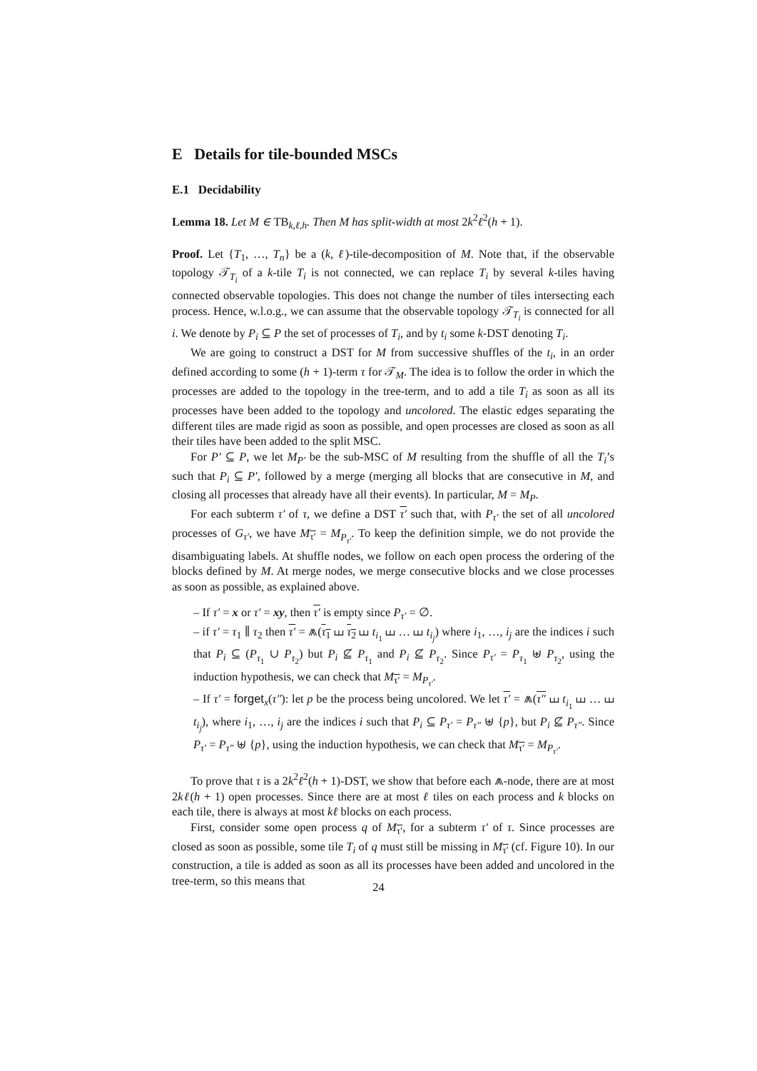E Details for tile-bounded MSCs
E.1 Decidability
Lemma 18. Let M ∈ TB<sub>k,ℓ,h</sub>. Then M has split-width at most 2k<sup>2</sup>ℓ<sup>2</sup>(h + 1).
Proof. Let {T<sub>1</sub>, …, T<sub>n</sub>} be a (k, ℓ)-tile-decomposition of M. Note that, if the observable topology 𝒯<sub>T<sub>i</sub></sub> of a k-tile T<sub>i</sub> is not connected, we can replace T<sub>i</sub> by several k-tiles having connected observable topologies. This does not change the number of tiles intersecting each process. Hence, w.l.o.g., we can assume that the observable topology 𝒯<sub>T<sub>i</sub></sub> is connected for all i. We denote by P<sub>i</sub> ⊆ P the set of processes of T<sub>i</sub>, and by t<sub>i</sub> some k-DST denoting T<sub>i</sub>.
We are going to construct a DST for M from successive shuffles of the t<sub>i</sub>, in an order defined according to some (h + 1)-term τ for 𝒯<sub>M</sub>. The idea is to follow the order in which the processes are added to the topology in the tree-term, and to add a tile T<sub>i</sub> as soon as all its processes have been added to the topology and uncolored. The elastic edges separating the different tiles are made rigid as soon as possible, and open processes are closed as soon as all their tiles have been added to the split MSC.
For P′ ⊆ P, we let M<sub>P′</sub> be the sub-MSC of M resulting from the shuffle of all the T<sub>i</sub>’s such that P<sub>i</sub> ⊆ P′, followed by a merge (merging all blocks that are consecutive in M, and closing all processes that already have all their events). In particular, M = M<sub>P</sub>.
For each subterm τ′ of τ, we define a DST τ′ such that, with P<sub>τ′</sub> the set of all uncolored processes of G<sub>τ′</sub>, we have M<sub>τ′</sub> = M<sub>P<sub>τ′</sub></sub>. To keep the definition simple, we do not provide the disambiguating labels. At shuffle nodes, we follow on each open process the ordering of the blocks defined by M. At merge nodes, we merge consecutive blocks and we close processes as soon as possible, as explained above.
– If τ′ = x or τ′ = xy, then τ′ is empty since P<sub>τ′</sub> = ∅.
– if τ′ = τ<sub>1</sub> ∥ τ<sub>2</sub> then τ′ = ⩕(τ<sub>1</sub> ⧢ τ<sub>2</sub> ⧢ t<sub>i<sub>1</sub></sub> ⧢ … ⧢ t<sub>i<sub>j</sub></sub>) where i<sub>1</sub>, …, i<sub>j</sub> are the indices i such that P<sub>i</sub> ⊆ (P<sub>τ<sub>1</sub></sub> ∪ P<sub>τ<sub>2</sub></sub>) but P<sub>i</sub> ⊈ P<sub>τ<sub>1</sub></sub> and P<sub>i</sub> ⊈ P<sub>τ<sub>2</sub></sub>. Since P<sub>τ′</sub> = P<sub>τ<sub>1</sub></sub> ⊎ P<sub>τ<sub>2</sub></sub>, using the induction hypothesis, we can check that M<sub>τ′</sub> = M<sub>P<sub>τ′</sub></sub>.
– If τ′ = forget<sub>x</sub>(τ″): let p be the process being uncolored. We let τ′ = ⩕(τ″ ⧢ t<sub>i<sub>1</sub></sub> ⧢ … ⧢ t<sub>i<sub>j</sub></sub>), where i<sub>1</sub>, …, i<sub>j</sub> are the indices i such that P<sub>i</sub> ⊆ P<sub>τ′</sub> = P<sub>τ″</sub> ⊎ {p}, but P<sub>i</sub> ⊈ P<sub>τ″</sub>. Since P<sub>τ′</sub> = P<sub>τ″</sub> ⊎ {p}, using the induction hypothesis, we can check that M<sub>τ′</sub> = M<sub>P<sub>τ′</sub></sub>.
To prove that τ is a 2k<sup>2</sup>ℓ<sup>2</sup>(h + 1)-DST, we show that before each ⩕-node, there are at most 2kℓ(h + 1) open processes. Since there are at most ℓ tiles on each process and k blocks on each tile, there is always at most kℓ blocks on each process.
First, consider some open process q of M<sub>τ′</sub>, for a subterm τ′ of τ. Since processes are closed as soon as possible, some tile T<sub>i</sub> of q must still be missing in M<sub>τ′</sub> (cf. Figure 10). In our construction, a tile is added as soon as all its processes have been added and uncolored in the tree-term, so this means that
24